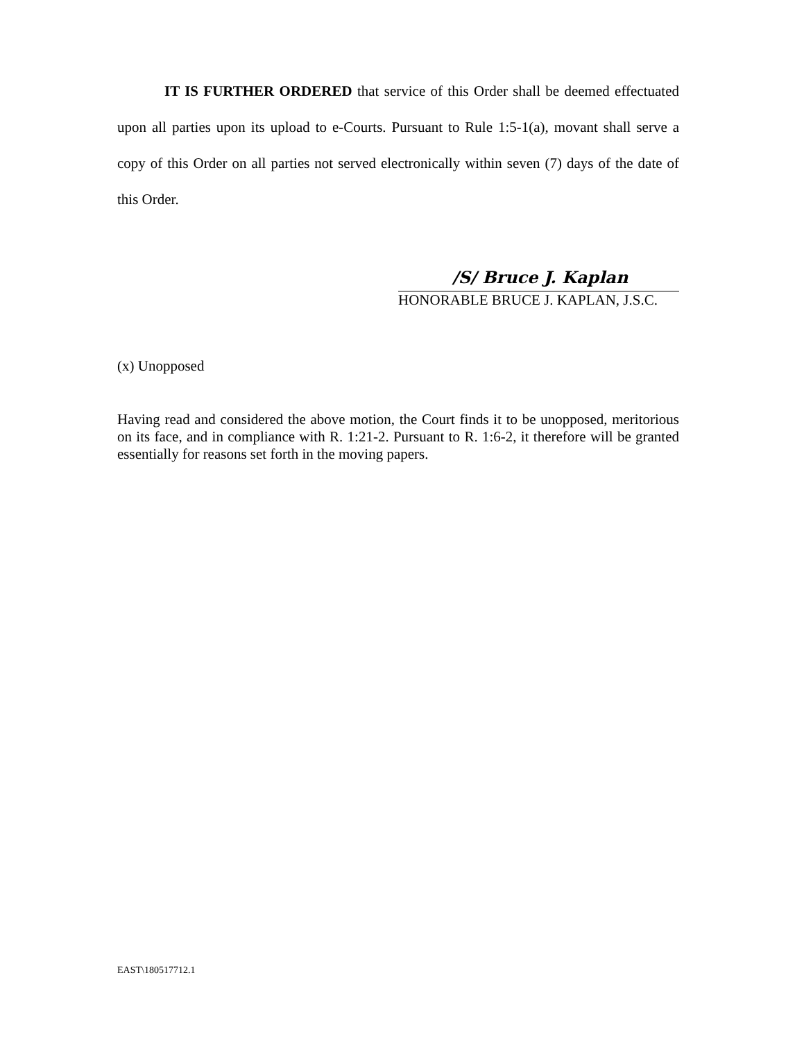IT IS FURTHER ORDERED that service of this Order shall be deemed effectuated upon all parties upon its upload to e-Courts. Pursuant to Rule 1:5-1(a), movant shall serve a copy of this Order on all parties not served electronically within seven (7) days of the date of this Order.
/S/ Bruce J. Kaplan
HONORABLE BRUCE J. KAPLAN, J.S.C.
(x) Unopposed
Having read and considered the above motion, the Court finds it to be unopposed, meritorious on its face, and in compliance with R. 1:21-2. Pursuant to R. 1:6-2, it therefore will be granted essentially for reasons set forth in the moving papers.
EAST\180517712.1